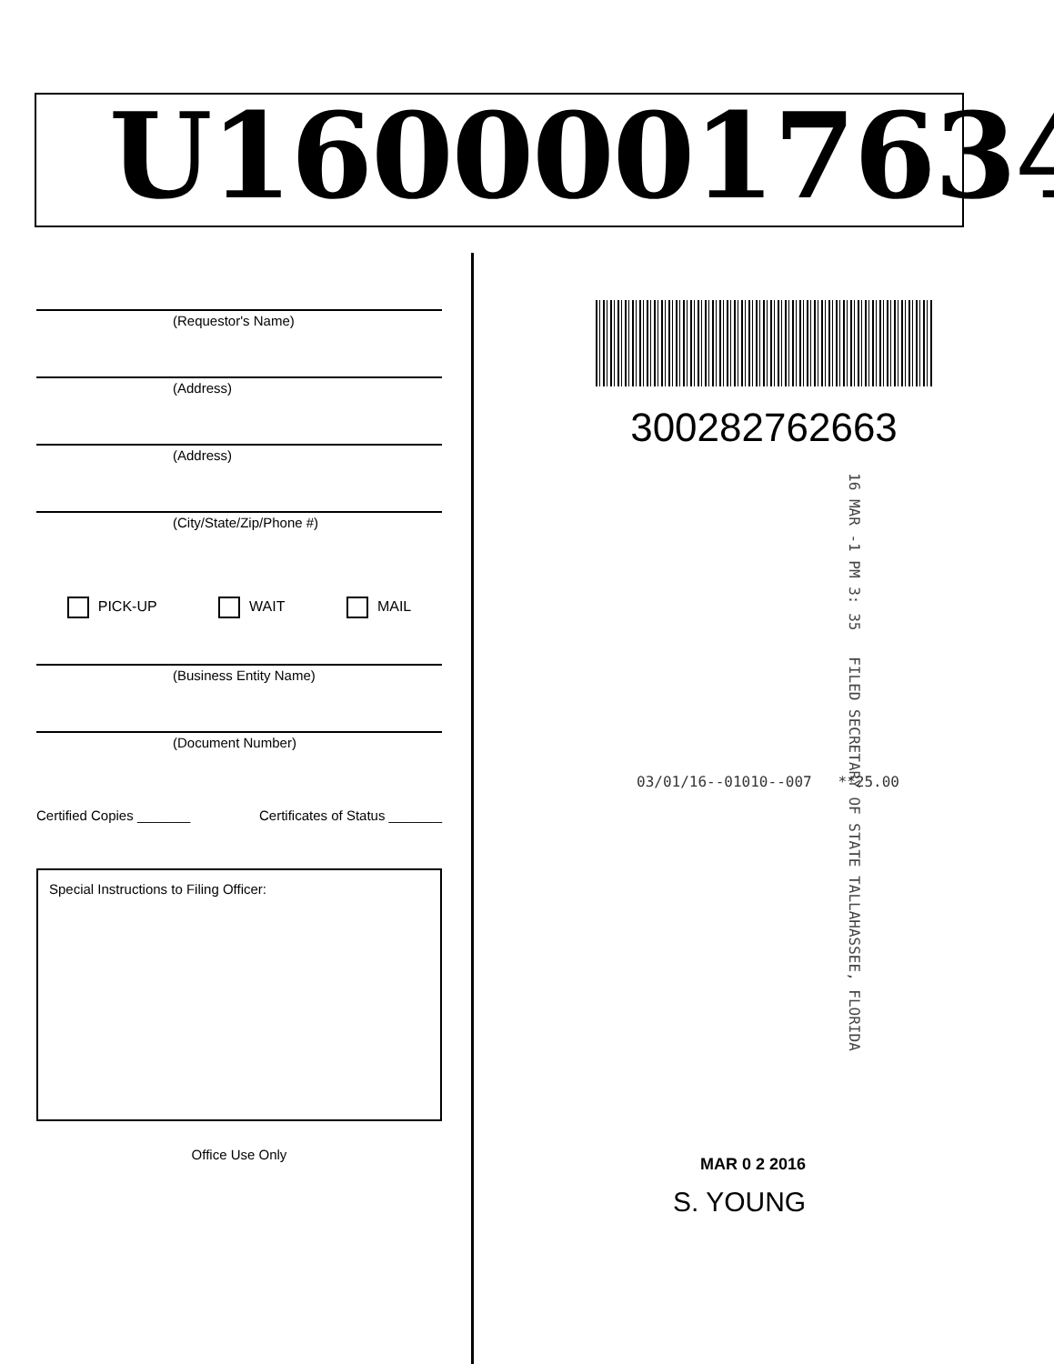U16000017634
(Requestor's Name)
(Address)
(Address)
(City/State/Zip/Phone #)
PICK-UP WAIT MAIL
(Business Entity Name)
(Document Number)
Certified Copies _______ Certificates of Status _______
Special Instructions to Filing Officer:
Office Use Only
300282762663
16 MAR -1 PM 3: 35 FILED SECRETARY OF STATE TALLAHASSEE, FLORIDA
03/01/16--01010--007 **25.00
MAR 0 2 2016
S. YOUNG